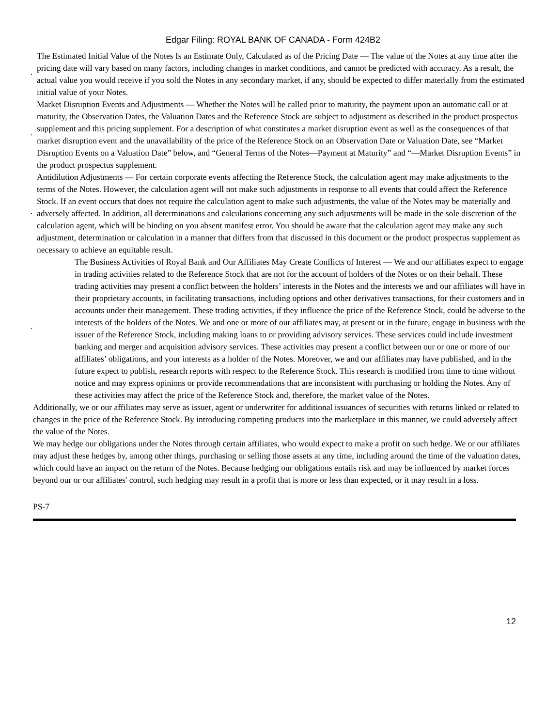Edgar Filing: ROYAL BANK OF CANADA - Form 424B2
· The Estimated Initial Value of the Notes Is an Estimate Only, Calculated as of the Pricing Date — The value of the Notes at any time after the pricing date will vary based on many factors, including changes in market conditions, and cannot be predicted with accuracy. As a result, the actual value you would receive if you sold the Notes in any secondary market, if any, should be expected to differ materially from the estimated initial value of your Notes.
· Market Disruption Events and Adjustments — Whether the Notes will be called prior to maturity, the payment upon an automatic call or at maturity, the Observation Dates, the Valuation Dates and the Reference Stock are subject to adjustment as described in the product prospectus supplement and this pricing supplement. For a description of what constitutes a market disruption event as well as the consequences of that market disruption event and the unavailability of the price of the Reference Stock on an Observation Date or Valuation Date, see “Market Disruption Events on a Valuation Date” below, and “General Terms of the Notes—Payment at Maturity” and “—Market Disruption Events” in the product prospectus supplement.
· Antidilution Adjustments — For certain corporate events affecting the Reference Stock, the calculation agent may make adjustments to the terms of the Notes. However, the calculation agent will not make such adjustments in response to all events that could affect the Reference Stock. If an event occurs that does not require the calculation agent to make such adjustments, the value of the Notes may be materially and adversely affected. In addition, all determinations and calculations concerning any such adjustments will be made in the sole discretion of the calculation agent, which will be binding on you absent manifest error. You should be aware that the calculation agent may make any such adjustment, determination or calculation in a manner that differs from that discussed in this document or the product prospectus supplement as necessary to achieve an equitable result.
· The Business Activities of Royal Bank and Our Affiliates May Create Conflicts of Interest — We and our affiliates expect to engage in trading activities related to the Reference Stock that are not for the account of holders of the Notes or on their behalf. These trading activities may present a conflict between the holders’ interests in the Notes and the interests we and our affiliates will have in their proprietary accounts, in facilitating transactions, including options and other derivatives transactions, for their customers and in accounts under their management. These trading activities, if they influence the price of the Reference Stock, could be adverse to the interests of the holders of the Notes. We and one or more of our affiliates may, at present or in the future, engage in business with the issuer of the Reference Stock, including making loans to or providing advisory services. These services could include investment banking and merger and acquisition advisory services. These activities may present a conflict between our or one or more of our affiliates’ obligations, and your interests as a holder of the Notes. Moreover, we and our affiliates may have published, and in the future expect to publish, research reports with respect to the Reference Stock. This research is modified from time to time without notice and may express opinions or provide recommendations that are inconsistent with purchasing or holding the Notes. Any of these activities may affect the price of the Reference Stock and, therefore, the market value of the Notes.
Additionally, we or our affiliates may serve as issuer, agent or underwriter for additional issuances of securities with returns linked or related to changes in the price of the Reference Stock. By introducing competing products into the marketplace in this manner, we could adversely affect the value of the Notes.
We may hedge our obligations under the Notes through certain affiliates, who would expect to make a profit on such hedge. We or our affiliates may adjust these hedges by, among other things, purchasing or selling those assets at any time, including around the time of the valuation dates, which could have an impact on the return of the Notes. Because hedging our obligations entails risk and may be influenced by market forces beyond our or our affiliates' control, such hedging may result in a profit that is more or less than expected, or it may result in a loss.
PS-7
12